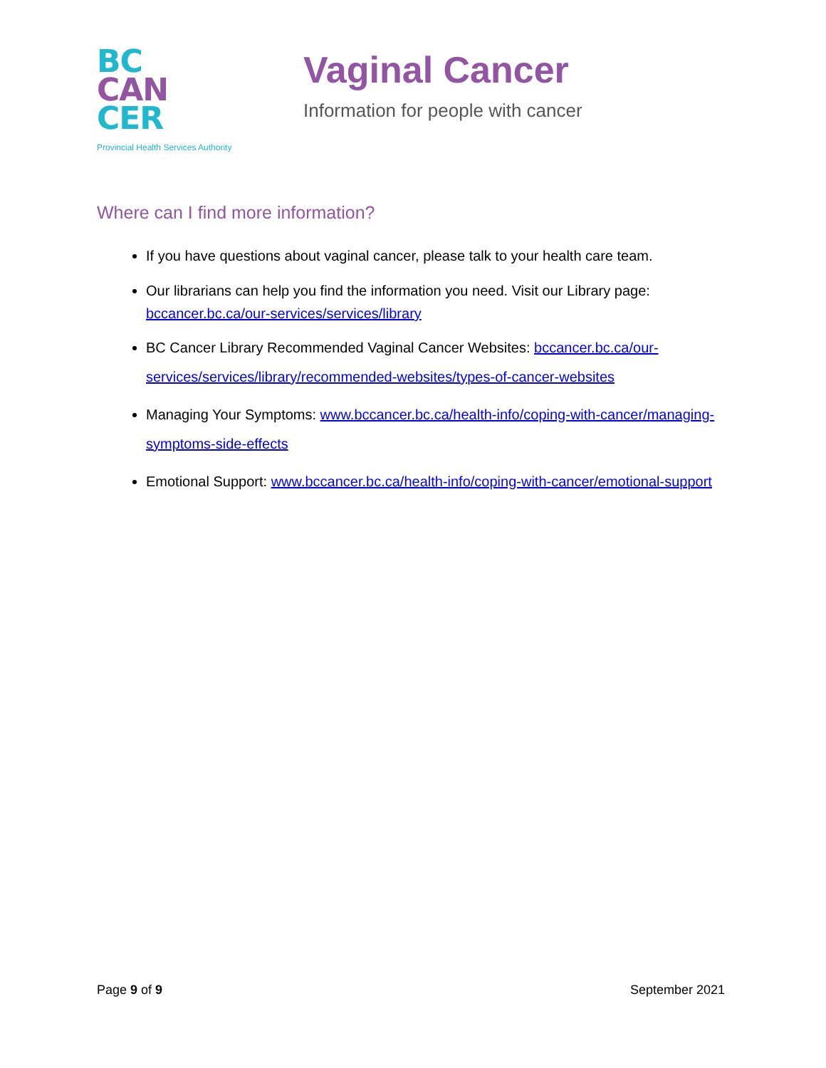BC
CAN
CER
Provincial Health Services Authority
Vaginal Cancer
Information for people with cancer
Where can I find more information?
If you have questions about vaginal cancer, please talk to your health care team.
Our librarians can help you find the information you need. Visit our Library page: bccancer.bc.ca/our-services/services/library
BC Cancer Library Recommended Vaginal Cancer Websites: bccancer.bc.ca/our-services/services/library/recommended-websites/types-of-cancer-websites
Managing Your Symptoms: www.bccancer.bc.ca/health-info/coping-with-cancer/managing-symptoms-side-effects
Emotional Support: www.bccancer.bc.ca/health-info/coping-with-cancer/emotional-support
Page 9 of 9 September 2021